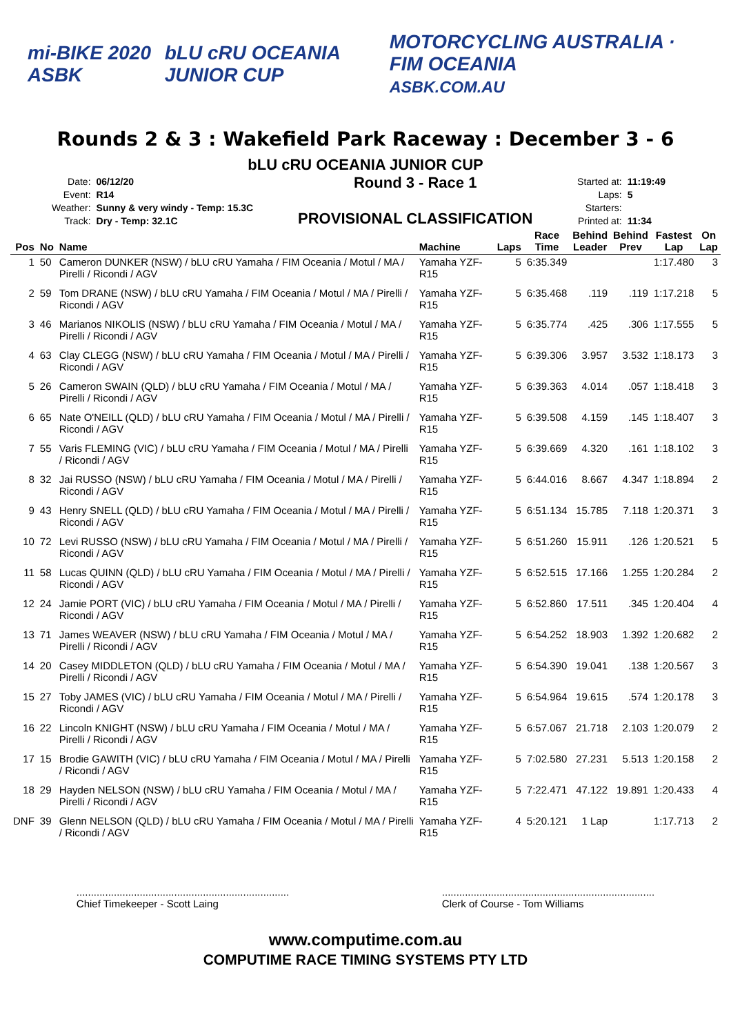mi-BIKE 2020 ASBK bLU cRU OCEANIA JUNIOR CUP MOTORCYCLING AUSTRALIA · FIM OCEANIA
ASBK.COM.AU
Rounds 2 & 3 : Wakefield Park Raceway : December 3 - 6
bLU cRU OCEANIA JUNIOR CUP
| Date: | 06/12/20 |
| Event: | R14 |
| Weather: | Sunny & very windy - Temp: 15.3C |
| Track: | Dry - Temp: 32.1C |
Round 3 - Race 1
PROVISIONAL CLASSIFICATION
| Started at: | 11:19:49 |
| Laps: | 5 |
| Starters: | |
| Printed at: | 11:34 |
| Pos | No | Name | Machine | Laps | Race Time | Behind Leader | Behind Prev | Fastest Lap | On Lap |
| --- | --- | --- | --- | --- | --- | --- | --- | --- | --- |
| 1 | 50 | Cameron DUNKER (NSW) / bLU cRU Yamaha / FIM Oceania / Motul / MA / Pirelli / Ricondi / AGV | Yamaha YZF-R15 | 5 | 6:35.349 | | | 1:17.480 | 3 |
| 2 | 59 | Tom DRANE (NSW) / bLU cRU Yamaha / FIM Oceania / Motul / MA / Pirelli / Ricondi / AGV | Yamaha YZF-R15 | 5 | 6:35.468 | .119 | .119 | 1:17.218 | 5 |
| 3 | 46 | Marianos NIKOLIS (NSW) / bLU cRU Yamaha / FIM Oceania / Motul / MA / Pirelli / Ricondi / AGV | Yamaha YZF-R15 | 5 | 6:35.774 | .425 | .306 | 1:17.555 | 5 |
| 4 | 63 | Clay CLEGG (NSW) / bLU cRU Yamaha / FIM Oceania / Motul / MA / Pirelli / Ricondi / AGV | Yamaha YZF-R15 | 5 | 6:39.306 | 3.957 | 3.532 | 1:18.173 | 3 |
| 5 | 26 | Cameron SWAIN (QLD) / bLU cRU Yamaha / FIM Oceania / Motul / MA / Pirelli / Ricondi / AGV | Yamaha YZF-R15 | 5 | 6:39.363 | 4.014 | .057 | 1:18.418 | 3 |
| 6 | 65 | Nate O'NEILL (QLD) / bLU cRU Yamaha / FIM Oceania / Motul / MA / Pirelli / Ricondi / AGV | Yamaha YZF-R15 | 5 | 6:39.508 | 4.159 | .145 | 1:18.407 | 3 |
| 7 | 55 | Varis FLEMING (VIC) / bLU cRU Yamaha / FIM Oceania / Motul / MA / Pirelli / Ricondi / AGV | Yamaha YZF-R15 | 5 | 6:39.669 | 4.320 | .161 | 1:18.102 | 3 |
| 8 | 32 | Jai RUSSO (NSW) / bLU cRU Yamaha / FIM Oceania / Motul / MA / Pirelli / Ricondi / AGV | Yamaha YZF-R15 | 5 | 6:44.016 | 8.667 | 4.347 | 1:18.894 | 2 |
| 9 | 43 | Henry SNELL (QLD) / bLU cRU Yamaha / FIM Oceania / Motul / MA / Pirelli / Ricondi / AGV | Yamaha YZF-R15 | 5 | 6:51.134 | 15.785 | 7.118 | 1:20.371 | 3 |
| 10 | 72 | Levi RUSSO (NSW) / bLU cRU Yamaha / FIM Oceania / Motul / MA / Pirelli / Ricondi / AGV | Yamaha YZF-R15 | 5 | 6:51.260 | 15.911 | .126 | 1:20.521 | 5 |
| 11 | 58 | Lucas QUINN (QLD) / bLU cRU Yamaha / FIM Oceania / Motul / MA / Pirelli / Ricondi / AGV | Yamaha YZF-R15 | 5 | 6:52.515 | 17.166 | 1.255 | 1:20.284 | 2 |
| 12 | 24 | Jamie PORT (VIC) / bLU cRU Yamaha / FIM Oceania / Motul / MA / Pirelli / Ricondi / AGV | Yamaha YZF-R15 | 5 | 6:52.860 | 17.511 | .345 | 1:20.404 | 4 |
| 13 | 71 | James WEAVER (NSW) / bLU cRU Yamaha / FIM Oceania / Motul / MA / Pirelli / Ricondi / AGV | Yamaha YZF-R15 | 5 | 6:54.252 | 18.903 | 1.392 | 1:20.682 | 2 |
| 14 | 20 | Casey MIDDLETON (QLD) / bLU cRU Yamaha / FIM Oceania / Motul / MA / Pirelli / Ricondi / AGV | Yamaha YZF-R15 | 5 | 6:54.390 | 19.041 | .138 | 1:20.567 | 3 |
| 15 | 27 | Toby JAMES (VIC) / bLU cRU Yamaha / FIM Oceania / Motul / MA / Pirelli / Ricondi / AGV | Yamaha YZF-R15 | 5 | 6:54.964 | 19.615 | .574 | 1:20.178 | 3 |
| 16 | 22 | Lincoln KNIGHT (NSW) / bLU cRU Yamaha / FIM Oceania / Motul / MA / Pirelli / Ricondi / AGV | Yamaha YZF-R15 | 5 | 6:57.067 | 21.718 | 2.103 | 1:20.079 | 2 |
| 17 | 15 | Brodie GAWITH (VIC) / bLU cRU Yamaha / FIM Oceania / Motul / MA / Pirelli / Ricondi / AGV | Yamaha YZF-R15 | 5 | 7:02.580 | 27.231 | 5.513 | 1:20.158 | 2 |
| 18 | 29 | Hayden NELSON (NSW) / bLU cRU Yamaha / FIM Oceania / Motul / MA / Pirelli / Ricondi / AGV | Yamaha YZF-R15 | 5 | 7:22.471 | 47.122 | 19.891 | 1:20.433 | 4 |
| DNF | 39 | Glenn NELSON (QLD) / bLU cRU Yamaha / FIM Oceania / Motul / MA / Pirelli / Ricondi / AGV | Yamaha YZF-R15 | 4 | 5:20.121 | 1 Lap | | 1:17.713 | 2 |
..........................................................................
Chief Timekeeper - Scott Laing
..........................................................................
Clerk of Course - Tom Williams
www.computime.com.au
COMPUTIME RACE TIMING SYSTEMS PTY LTD